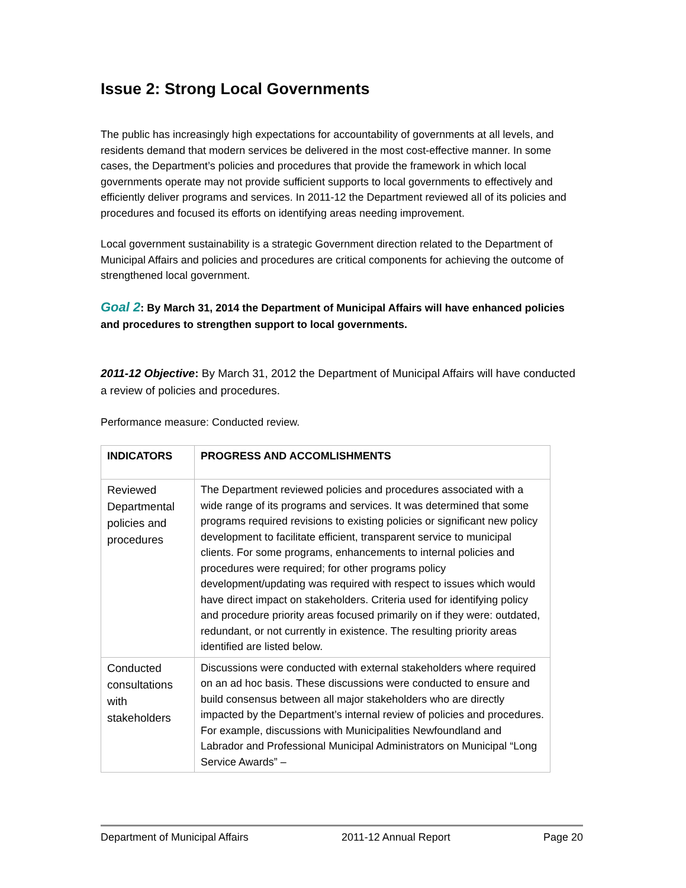Issue 2: Strong Local Governments
The public has increasingly high expectations for accountability of governments at all levels, and residents demand that modern services be delivered in the most cost-effective manner. In some cases, the Department’s policies and procedures that provide the framework in which local governments operate may not provide sufficient supports to local governments to effectively and efficiently deliver programs and services. In 2011-12 the Department reviewed all of its policies and procedures and focused its efforts on identifying areas needing improvement.
Local government sustainability is a strategic Government direction related to the Department of Municipal Affairs and policies and procedures are critical components for achieving the outcome of strengthened local government.
Goal 2: By March 31, 2014 the Department of Municipal Affairs will have enhanced policies and procedures to strengthen support to local governments.
2011-12 Objective: By March 31, 2012 the Department of Municipal Affairs will have conducted a review of policies and procedures.
Performance measure: Conducted review.
| INDICATORS | PROGRESS AND ACCOMLISHMENTS |
| --- | --- |
| Reviewed Departmental policies and procedures | The Department reviewed policies and procedures associated with a wide range of its programs and services. It was determined that some programs required revisions to existing policies or significant new policy development to facilitate efficient, transparent service to municipal clients. For some programs, enhancements to internal policies and procedures were required; for other programs policy development/updating was required with respect to issues which would have direct impact on stakeholders. Criteria used for identifying policy and procedure priority areas focused primarily on if they were: outdated, redundant, or not currently in existence. The resulting priority areas identified are listed below. |
| Conducted consultations with stakeholders | Discussions were conducted with external stakeholders where required on an ad hoc basis. These discussions were conducted to ensure and build consensus between all major stakeholders who are directly impacted by the Department’s internal review of policies and procedures. For example, discussions with Municipalities Newfoundland and Labrador and Professional Municipal Administrators on Municipal “Long Service Awards” – |
Department of Municipal Affairs 2011-12 Annual Report Page 20